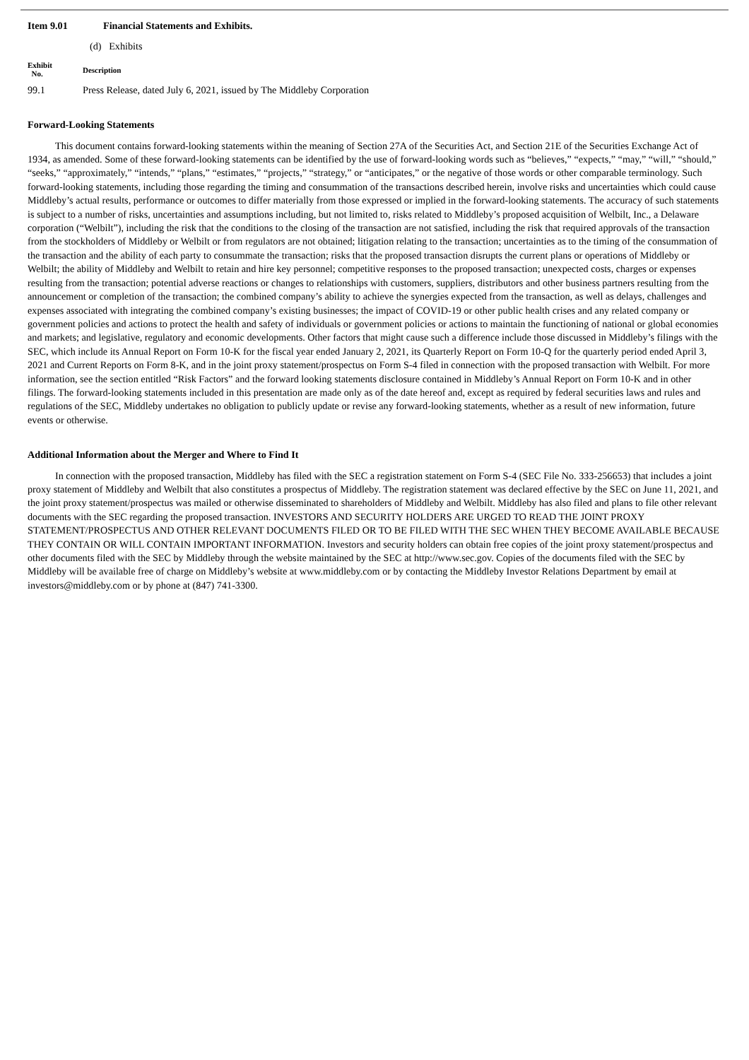Item 9.01 Financial Statements and Exhibits.
(d) Exhibits
| Exhibit No. | Description |
| --- | --- |
| 99.1 | Press Release, dated July 6, 2021, issued by The Middleby Corporation |
Forward-Looking Statements
This document contains forward-looking statements within the meaning of Section 27A of the Securities Act, and Section 21E of the Securities Exchange Act of 1934, as amended. Some of these forward-looking statements can be identified by the use of forward-looking words such as “believes,” “expects,” “may,” “will,” “should,” “seeks,” “approximately,” “intends,” “plans,” “estimates,” “projects,” “strategy,” or “anticipates,” or the negative of those words or other comparable terminology. Such forward-looking statements, including those regarding the timing and consummation of the transactions described herein, involve risks and uncertainties which could cause Middleby’s actual results, performance or outcomes to differ materially from those expressed or implied in the forward-looking statements. The accuracy of such statements is subject to a number of risks, uncertainties and assumptions including, but not limited to, risks related to Middleby’s proposed acquisition of Welbilt, Inc., a Delaware corporation (“Welbilt”), including the risk that the conditions to the closing of the transaction are not satisfied, including the risk that required approvals of the transaction from the stockholders of Middleby or Welbilt or from regulators are not obtained; litigation relating to the transaction; uncertainties as to the timing of the consummation of the transaction and the ability of each party to consummate the transaction; risks that the proposed transaction disrupts the current plans or operations of Middleby or Welbilt; the ability of Middleby and Welbilt to retain and hire key personnel; competitive responses to the proposed transaction; unexpected costs, charges or expenses resulting from the transaction; potential adverse reactions or changes to relationships with customers, suppliers, distributors and other business partners resulting from the announcement or completion of the transaction; the combined company’s ability to achieve the synergies expected from the transaction, as well as delays, challenges and expenses associated with integrating the combined company’s existing businesses; the impact of COVID-19 or other public health crises and any related company or government policies and actions to protect the health and safety of individuals or government policies or actions to maintain the functioning of national or global economies and markets; and legislative, regulatory and economic developments. Other factors that might cause such a difference include those discussed in Middleby’s filings with the SEC, which include its Annual Report on Form 10-K for the fiscal year ended January 2, 2021, its Quarterly Report on Form 10-Q for the quarterly period ended April 3, 2021 and Current Reports on Form 8-K, and in the joint proxy statement/prospectus on Form S-4 filed in connection with the proposed transaction with Welbilt. For more information, see the section entitled “Risk Factors” and the forward looking statements disclosure contained in Middleby’s Annual Report on Form 10-K and in other filings. The forward-looking statements included in this presentation are made only as of the date hereof and, except as required by federal securities laws and rules and regulations of the SEC, Middleby undertakes no obligation to publicly update or revise any forward-looking statements, whether as a result of new information, future events or otherwise.
Additional Information about the Merger and Where to Find It
In connection with the proposed transaction, Middleby has filed with the SEC a registration statement on Form S-4 (SEC File No. 333-256653) that includes a joint proxy statement of Middleby and Welbilt that also constitutes a prospectus of Middleby. The registration statement was declared effective by the SEC on June 11, 2021, and the joint proxy statement/prospectus was mailed or otherwise disseminated to shareholders of Middleby and Welbilt. Middleby has also filed and plans to file other relevant documents with the SEC regarding the proposed transaction. INVESTORS AND SECURITY HOLDERS ARE URGED TO READ THE JOINT PROXY STATEMENT/PROSPECTUS AND OTHER RELEVANT DOCUMENTS FILED OR TO BE FILED WITH THE SEC WHEN THEY BECOME AVAILABLE BECAUSE THEY CONTAIN OR WILL CONTAIN IMPORTANT INFORMATION. Investors and security holders can obtain free copies of the joint proxy statement/prospectus and other documents filed with the SEC by Middleby through the website maintained by the SEC at http://www.sec.gov. Copies of the documents filed with the SEC by Middleby will be available free of charge on Middleby’s website at www.middleby.com or by contacting the Middleby Investor Relations Department by email at investors@middleby.com or by phone at (847) 741-3300.